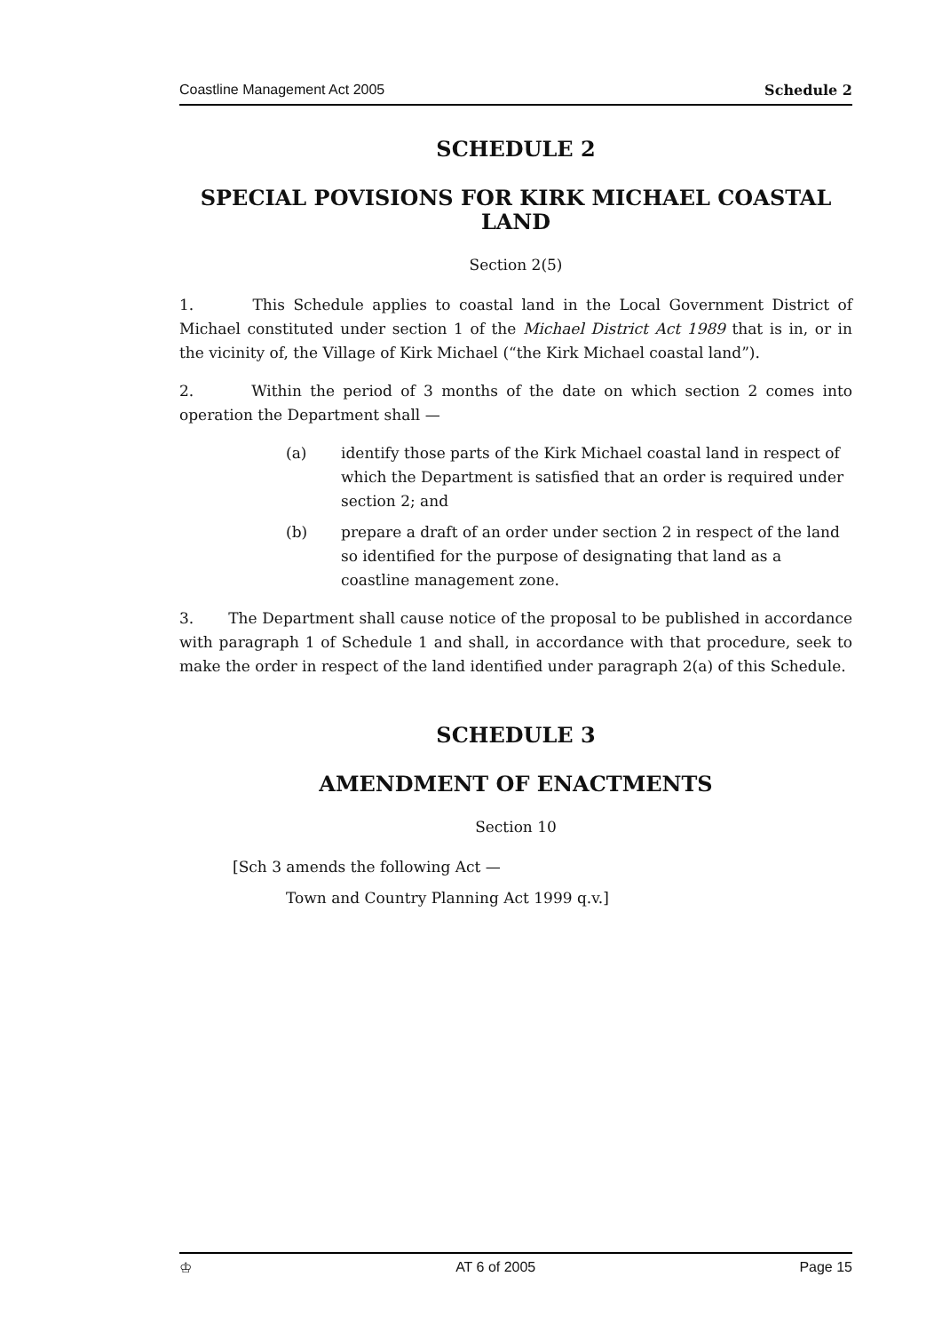Coastline Management Act 2005 Schedule 2
SCHEDULE 2
SPECIAL POVISIONS FOR KIRK MICHAEL COASTAL LAND
Section 2(5)
1. This Schedule applies to coastal land in the Local Government District of Michael constituted under section 1 of the Michael District Act 1989 that is in, or in the vicinity of, the Village of Kirk Michael (“the Kirk Michael coastal land”).
2. Within the period of 3 months of the date on which section 2 comes into operation the Department shall —
(a) identify those parts of the Kirk Michael coastal land in respect of which the Department is satisfied that an order is required under section 2; and
(b) prepare a draft of an order under section 2 in respect of the land so identified for the purpose of designating that land as a coastline management zone.
3. The Department shall cause notice of the proposal to be published in accordance with paragraph 1 of Schedule 1 and shall, in accordance with that procedure, seek to make the order in respect of the land identified under paragraph 2(a) of this Schedule.
SCHEDULE 3
AMENDMENT OF ENACTMENTS
Section 10
[Sch 3 amends the following Act —
Town and Country Planning Act 1999 q.v.]
♔ AT 6 of 2005 Page 15